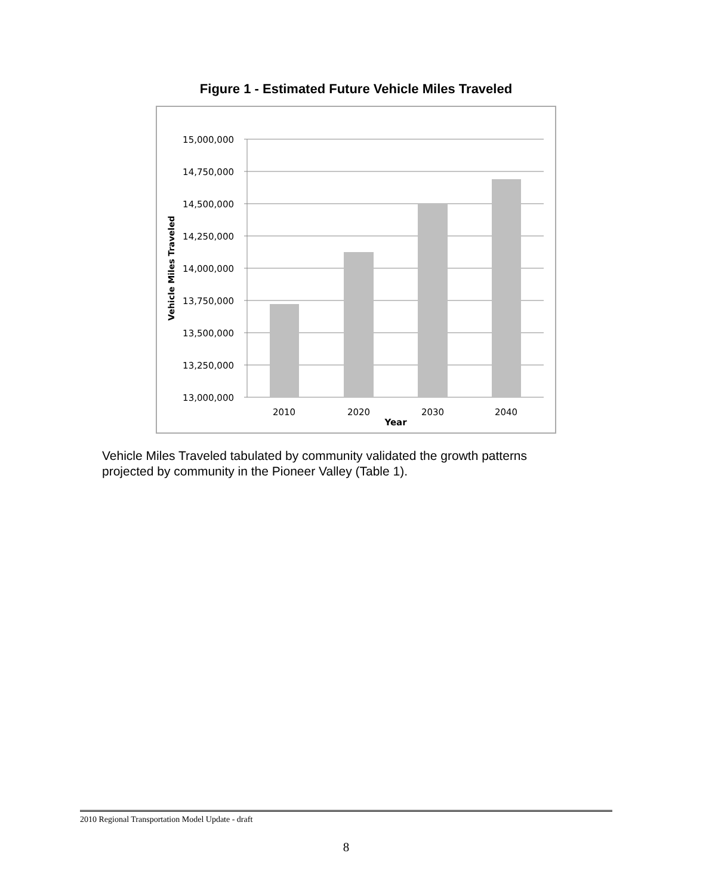Figure 1 - Estimated Future Vehicle Miles Traveled
15,000,000
14,750,000
14,500,000
14,250,000
14,000,000
13,750,000
13,500,000
13,250,000
13,000,000
2010
2020
2030
2040
Year
Vehicle Miles Traveled
Vehicle Miles Traveled tabulated by community validated the growth patterns projected by community in the Pioneer Valley (Table 1).
2010 Regional Transportation Model Update - draft
8